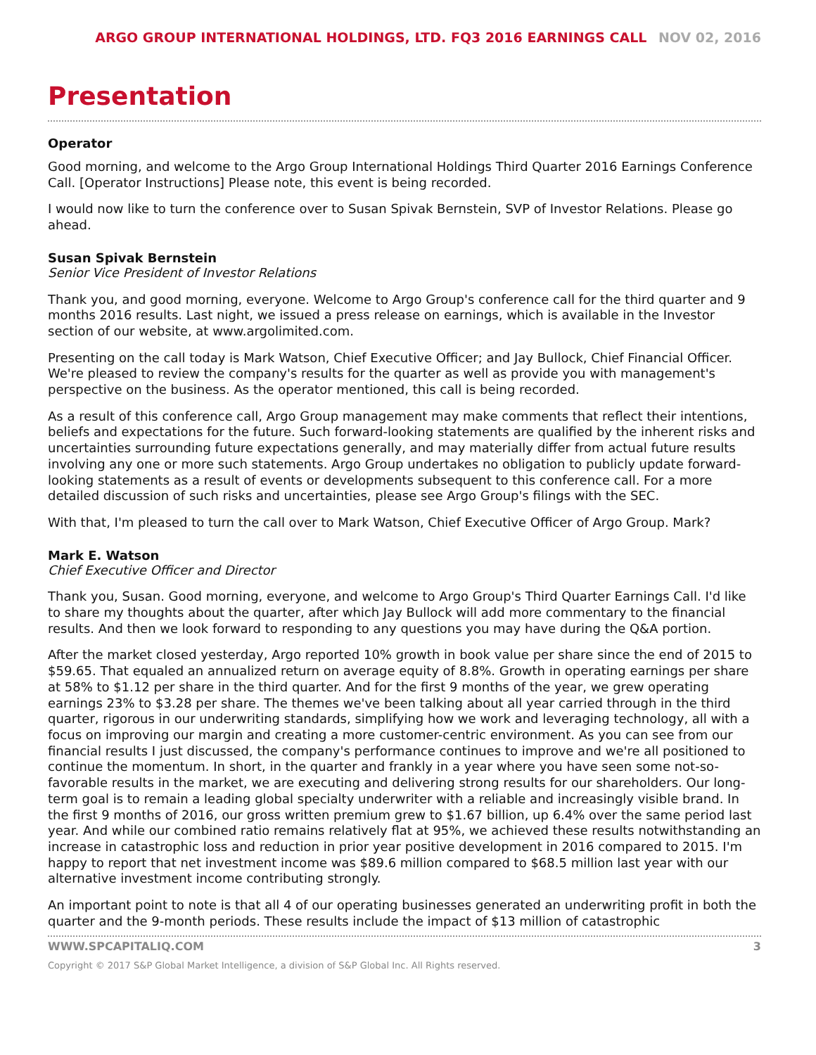ARGO GROUP INTERNATIONAL HOLDINGS, LTD. FQ3 2016 EARNINGS CALL NOV 02, 2016
Presentation
Operator
Good morning, and welcome to the Argo Group International Holdings Third Quarter 2016 Earnings Conference Call. [Operator Instructions] Please note, this event is being recorded.
I would now like to turn the conference over to Susan Spivak Bernstein, SVP of Investor Relations. Please go ahead.
Susan Spivak Bernstein
Senior Vice President of Investor Relations
Thank you, and good morning, everyone. Welcome to Argo Group's conference call for the third quarter and 9 months 2016 results. Last night, we issued a press release on earnings, which is available in the Investor section of our website, at www.argolimited.com.
Presenting on the call today is Mark Watson, Chief Executive Officer; and Jay Bullock, Chief Financial Officer. We're pleased to review the company's results for the quarter as well as provide you with management's perspective on the business. As the operator mentioned, this call is being recorded.
As a result of this conference call, Argo Group management may make comments that reflect their intentions, beliefs and expectations for the future. Such forward-looking statements are qualified by the inherent risks and uncertainties surrounding future expectations generally, and may materially differ from actual future results involving any one or more such statements. Argo Group undertakes no obligation to publicly update forward-looking statements as a result of events or developments subsequent to this conference call. For a more detailed discussion of such risks and uncertainties, please see Argo Group's filings with the SEC.
With that, I'm pleased to turn the call over to Mark Watson, Chief Executive Officer of Argo Group. Mark?
Mark E. Watson
Chief Executive Officer and Director
Thank you, Susan. Good morning, everyone, and welcome to Argo Group's Third Quarter Earnings Call. I'd like to share my thoughts about the quarter, after which Jay Bullock will add more commentary to the financial results. And then we look forward to responding to any questions you may have during the Q&A portion.
After the market closed yesterday, Argo reported 10% growth in book value per share since the end of 2015 to $59.65. That equaled an annualized return on average equity of 8.8%. Growth in operating earnings per share at 58% to $1.12 per share in the third quarter. And for the first 9 months of the year, we grew operating earnings 23% to $3.28 per share. The themes we've been talking about all year carried through in the third quarter, rigorous in our underwriting standards, simplifying how we work and leveraging technology, all with a focus on improving our margin and creating a more customer-centric environment. As you can see from our financial results I just discussed, the company's performance continues to improve and we're all positioned to continue the momentum. In short, in the quarter and frankly in a year where you have seen some not-so-favorable results in the market, we are executing and delivering strong results for our shareholders. Our long-term goal is to remain a leading global specialty underwriter with a reliable and increasingly visible brand. In the first 9 months of 2016, our gross written premium grew to $1.67 billion, up 6.4% over the same period last year. And while our combined ratio remains relatively flat at 95%, we achieved these results notwithstanding an increase in catastrophic loss and reduction in prior year positive development in 2016 compared to 2015. I'm happy to report that net investment income was $89.6 million compared to $68.5 million last year with our alternative investment income contributing strongly.
An important point to note is that all 4 of our operating businesses generated an underwriting profit in both the quarter and the 9-month periods. These results include the impact of $13 million of catastrophic
WWW.SPCAPITALIQ.COM 3
Copyright © 2017 S&P Global Market Intelligence, a division of S&P Global Inc. All Rights reserved.